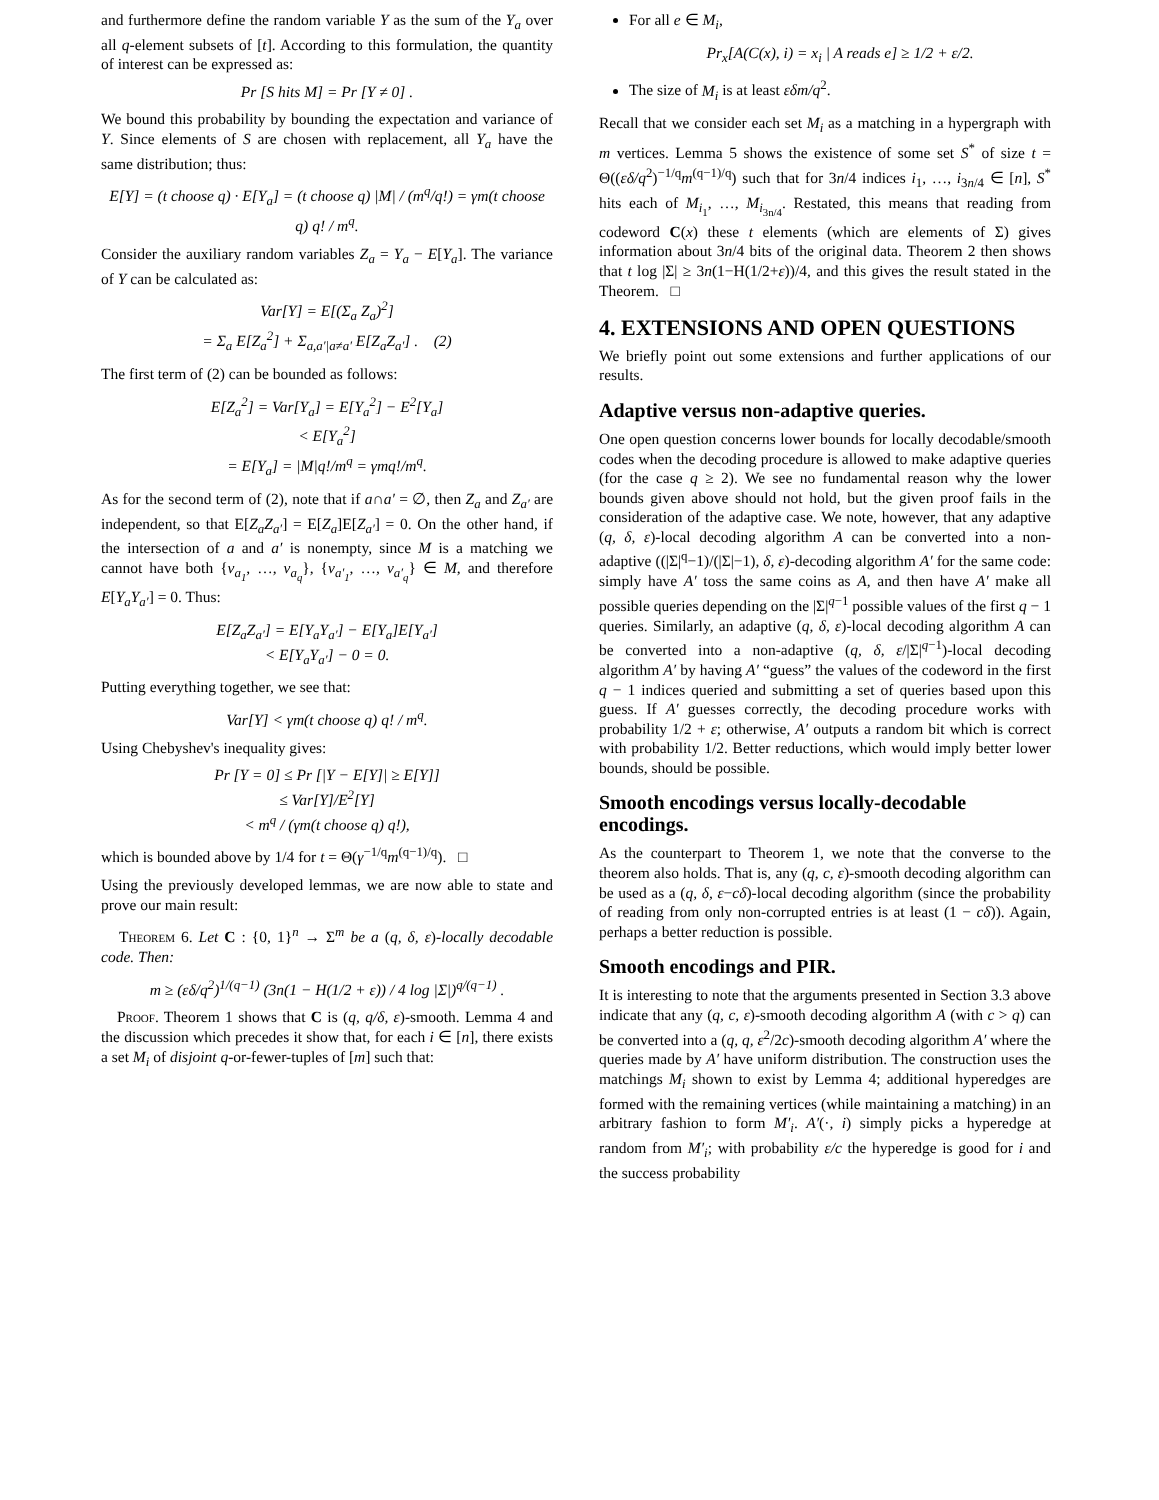and furthermore define the random variable Y as the sum of the Y<sub>a</sub> over all q-element subsets of [t]. According to this formulation, the quantity of interest can be expressed as:
Pr [S hits M] = Pr [Y ≠ 0] .
We bound this probability by bounding the expectation and variance of Y. Since elements of S are chosen with replacement, all Y<sub>a</sub> have the same distribution; thus:
E[Y] = (t choose q) · E[Y<sub>a</sub>] = (t choose q) |M| / (m<sup>q</sup>/q!) = γm(t choose q) q! / m<sup>q</sup>.
Consider the auxiliary random variables Z<sub>a</sub> = Y<sub>a</sub> − E[Y<sub>a</sub>]. The variance of Y can be calculated as:
Var[Y] = E[(Σ<sub>a</sub> Z<sub>a</sub>)<sup>2</sup>]
= Σ<sub>a</sub> E[Z<sub>a</sub><sup>2</sup>] + Σ<sub>a,a′|a≠a′</sub> E[Z<sub>a</sub>Z<sub>a′</sub>] . (2)
The first term of (2) can be bounded as follows:
E[Z<sub>a</sub><sup>2</sup>] = Var[Y<sub>a</sub>] = E[Y<sub>a</sub><sup>2</sup>] − E<sup>2</sup>[Y<sub>a</sub>]
< E[Y<sub>a</sub><sup>2</sup>]
= E[Y<sub>a</sub>] = |M|q!/m<sup>q</sup> = γmq!/m<sup>q</sup>.
As for the second term of (2), note that if a∩a′ = ∅, then Z<sub>a</sub> and Z<sub>a′</sub> are independent, so that E[Z<sub>a</sub>Z<sub>a′</sub>] = E[Z<sub>a</sub>]E[Z<sub>a′</sub>] = 0. On the other hand, if the intersection of a and a′ is nonempty, since M is a matching we cannot have both {v<sub>a<sub>1</sub></sub>, …, v<sub>a<sub>q</sub></sub>}, {v<sub>a′<sub>1</sub></sub>, …, v<sub>a′<sub>q</sub></sub>} ∈ M, and therefore E[Y<sub>a</sub>Y<sub>a′</sub>] = 0. Thus:
E[Z<sub>a</sub>Z<sub>a′</sub>] = E[Y<sub>a</sub>Y<sub>a′</sub>] − E[Y<sub>a</sub>]E[Y<sub>a′</sub>]
< E[Y<sub>a</sub>Y<sub>a′</sub>] − 0 = 0.
Putting everything together, we see that:
Var[Y] < γm(t choose q) q! / m<sup>q</sup>.
Using Chebyshev's inequality gives:
Pr [Y = 0] ≤ Pr [|Y − E[Y]| ≥ E[Y]]
≤ Var[Y]/E<sup>2</sup>[Y]
< m<sup>q</sup> / (γm(t choose q) q!),
which is bounded above by 1/4 for t = Θ(γ<sup>−1/q</sup>m<sup>(q−1)/q</sup>). □
Using the previously developed lemmas, we are now able to state and prove our main result:
Theorem 6. Let C : {0, 1}<sup>n</sup> → Σ<sup>m</sup> be a (q, δ, ε)-locally decodable code. Then:
m ≥ (εδ/q<sup>2</sup>)<sup>1/(q−1)</sup> (3n(1 − H(1/2 + ε)) / 4 log |Σ|)<sup>q/(q−1)</sup> .
Proof. Theorem 1 shows that C is (q, q/δ, ε)-smooth. Lemma 4 and the discussion which precedes it show that, for each i ∈ [n], there exists a set M<sub>i</sub> of disjoint q-or-fewer-tuples of [m] such that:
For all e ∈ M<sub>i</sub>,
Pr<sub>x</sub>[A(C(x), i) = x<sub>i</sub> | A reads e] ≥ 1/2 + ε/2.
The size of M<sub>i</sub> is at least εδm/q<sup>2</sup>.
Recall that we consider each set M<sub>i</sub> as a matching in a hypergraph with m vertices. Lemma 5 shows the existence of some set S<sup>*</sup> of size t = Θ((εδ/q<sup>2</sup>)<sup>−1/q</sup>m<sup>(q−1)/q</sup>) such that for 3n/4 indices i<sub>1</sub>, …, i<sub>3n/4</sub> ∈ [n], S<sup>*</sup> hits each of M<sub>i<sub>1</sub></sub>, …, M<sub>i<sub>3n/4</sub></sub>. Restated, this means that reading from codeword C(x) these t elements (which are elements of Σ) gives information about 3n/4 bits of the original data. Theorem 2 then shows that t log |Σ| ≥ 3n(1−H(1/2+ε))/4, and this gives the result stated in the Theorem. □
4. EXTENSIONS AND OPEN QUESTIONS
We briefly point out some extensions and further applications of our results.
Adaptive versus non-adaptive queries.
One open question concerns lower bounds for locally decodable/smooth codes when the decoding procedure is allowed to make adaptive queries (for the case q ≥ 2). We see no fundamental reason why the lower bounds given above should not hold, but the given proof fails in the consideration of the adaptive case. We note, however, that any adaptive (q, δ, ε)-local decoding algorithm A can be converted into a non-adaptive ((|Σ|<sup>q</sup>−1)/(|Σ|−1), δ, ε)-decoding algorithm A′ for the same code: simply have A′ toss the same coins as A, and then have A′ make all possible queries depending on the |Σ|<sup>q−1</sup> possible values of the first q − 1 queries. Similarly, an adaptive (q, δ, ε)-local decoding algorithm A can be converted into a non-adaptive (q, δ, ε/|Σ|<sup>q−1</sup>)-local decoding algorithm A′ by having A′ “guess” the values of the codeword in the first q − 1 indices queried and submitting a set of queries based upon this guess. If A′ guesses correctly, the decoding procedure works with probability 1/2 + ε; otherwise, A′ outputs a random bit which is correct with probability 1/2. Better reductions, which would imply better lower bounds, should be possible.
Smooth encodings versus locally-decodable encodings.
As the counterpart to Theorem 1, we note that the converse to the theorem also holds. That is, any (q, c, ε)-smooth decoding algorithm can be used as a (q, δ, ε−cδ)-local decoding algorithm (since the probability of reading from only non-corrupted entries is at least (1 − cδ)). Again, perhaps a better reduction is possible.
Smooth encodings and PIR.
It is interesting to note that the arguments presented in Section 3.3 above indicate that any (q, c, ε)-smooth decoding algorithm A (with c > q) can be converted into a (q, q, ε<sup>2</sup>/2c)-smooth decoding algorithm A′ where the queries made by A′ have uniform distribution. The construction uses the matchings M<sub>i</sub> shown to exist by Lemma 4; additional hyperedges are formed with the remaining vertices (while maintaining a matching) in an arbitrary fashion to form M′<sub>i</sub>. A′(·, i) simply picks a hyperedge at random from M′<sub>i</sub>; with probability ε/c the hyperedge is good for i and the success probability